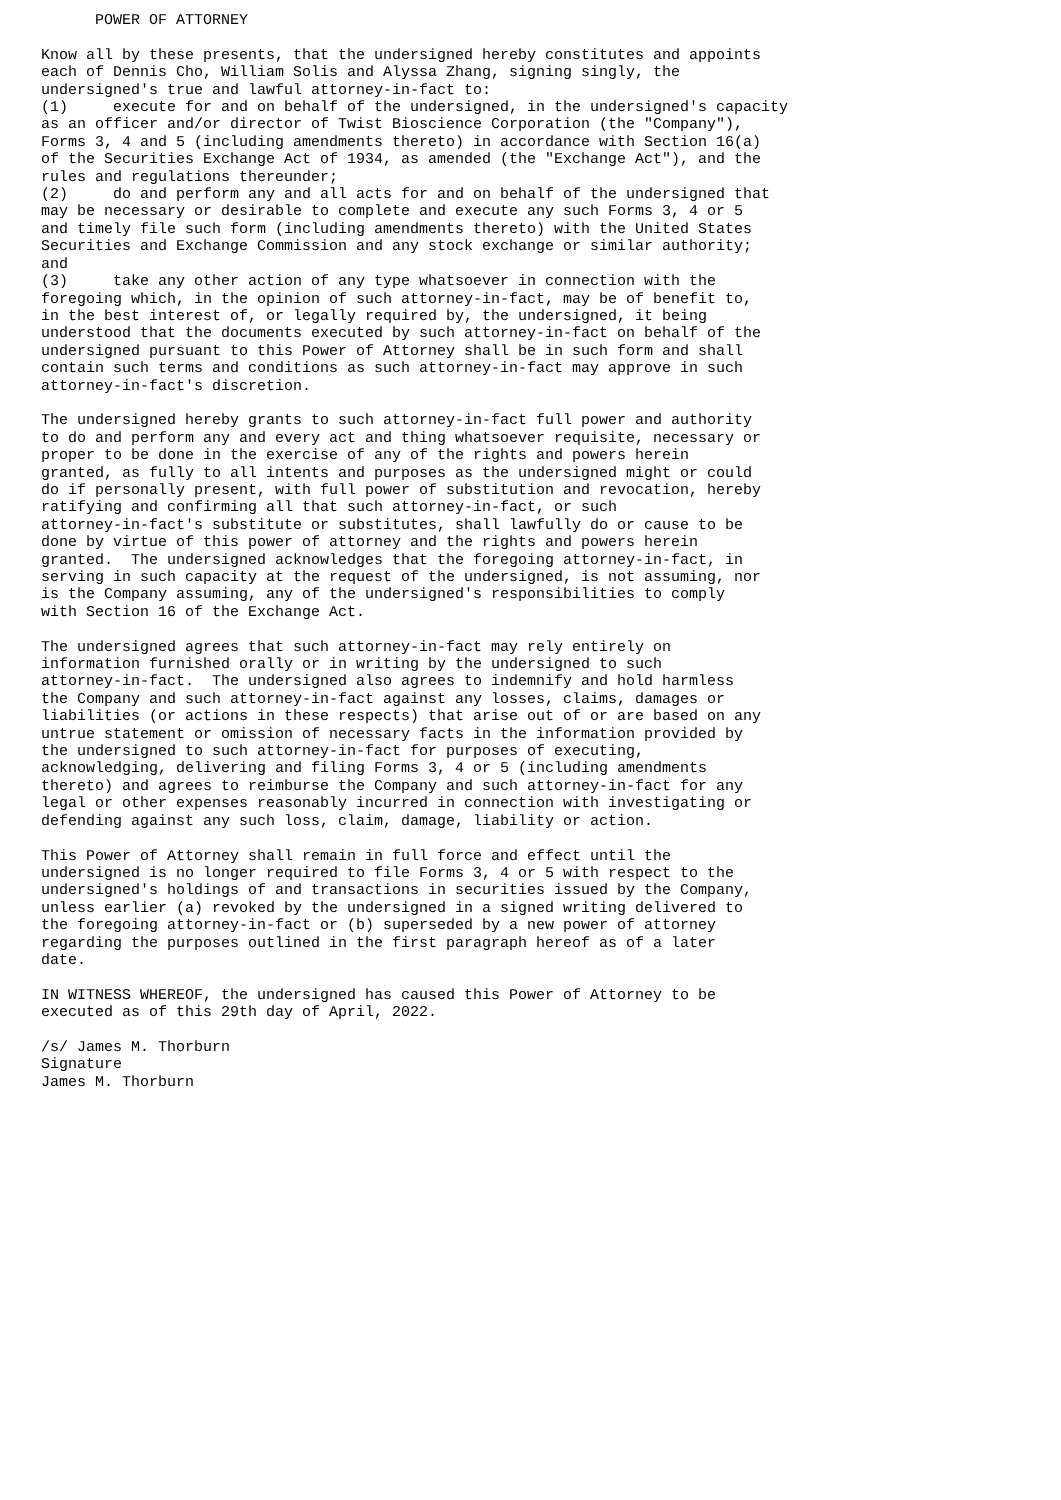POWER OF ATTORNEY

Know all by these presents, that the undersigned hereby constitutes and appoints
each of Dennis Cho, William Solis and Alyssa Zhang, signing singly, the
undersigned's true and lawful attorney-in-fact to:
(1)     execute for and on behalf of the undersigned, in the undersigned's capacity
as an officer and/or director of Twist Bioscience Corporation (the "Company"),
Forms 3, 4 and 5 (including amendments thereto) in accordance with Section 16(a)
of the Securities Exchange Act of 1934, as amended (the "Exchange Act"), and the
rules and regulations thereunder;
(2)     do and perform any and all acts for and on behalf of the undersigned that
may be necessary or desirable to complete and execute any such Forms 3, 4 or 5
and timely file such form (including amendments thereto) with the United States
Securities and Exchange Commission and any stock exchange or similar authority;
and
(3)     take any other action of any type whatsoever in connection with the
foregoing which, in the opinion of such attorney-in-fact, may be of benefit to,
in the best interest of, or legally required by, the undersigned, it being
understood that the documents executed by such attorney-in-fact on behalf of the
undersigned pursuant to this Power of Attorney shall be in such form and shall
contain such terms and conditions as such attorney-in-fact may approve in such
attorney-in-fact's discretion.

The undersigned hereby grants to such attorney-in-fact full power and authority
to do and perform any and every act and thing whatsoever requisite, necessary or
proper to be done in the exercise of any of the rights and powers herein
granted, as fully to all intents and purposes as the undersigned might or could
do if personally present, with full power of substitution and revocation, hereby
ratifying and confirming all that such attorney-in-fact, or such
attorney-in-fact's substitute or substitutes, shall lawfully do or cause to be
done by virtue of this power of attorney and the rights and powers herein
granted.  The undersigned acknowledges that the foregoing attorney-in-fact, in
serving in such capacity at the request of the undersigned, is not assuming, nor
is the Company assuming, any of the undersigned's responsibilities to comply
with Section 16 of the Exchange Act.

The undersigned agrees that such attorney-in-fact may rely entirely on
information furnished orally or in writing by the undersigned to such
attorney-in-fact.  The undersigned also agrees to indemnify and hold harmless
the Company and such attorney-in-fact against any losses, claims, damages or
liabilities (or actions in these respects) that arise out of or are based on any
untrue statement or omission of necessary facts in the information provided by
the undersigned to such attorney-in-fact for purposes of executing,
acknowledging, delivering and filing Forms 3, 4 or 5 (including amendments
thereto) and agrees to reimburse the Company and such attorney-in-fact for any
legal or other expenses reasonably incurred in connection with investigating or
defending against any such loss, claim, damage, liability or action.

This Power of Attorney shall remain in full force and effect until the
undersigned is no longer required to file Forms 3, 4 or 5 with respect to the
undersigned's holdings of and transactions in securities issued by the Company,
unless earlier (a) revoked by the undersigned in a signed writing delivered to
the foregoing attorney-in-fact or (b) superseded by a new power of attorney
regarding the purposes outlined in the first paragraph hereof as of a later
date.

IN WITNESS WHEREOF, the undersigned has caused this Power of Attorney to be
executed as of this 29th day of April, 2022.

/s/ James M. Thorburn
Signature
James M. Thorburn